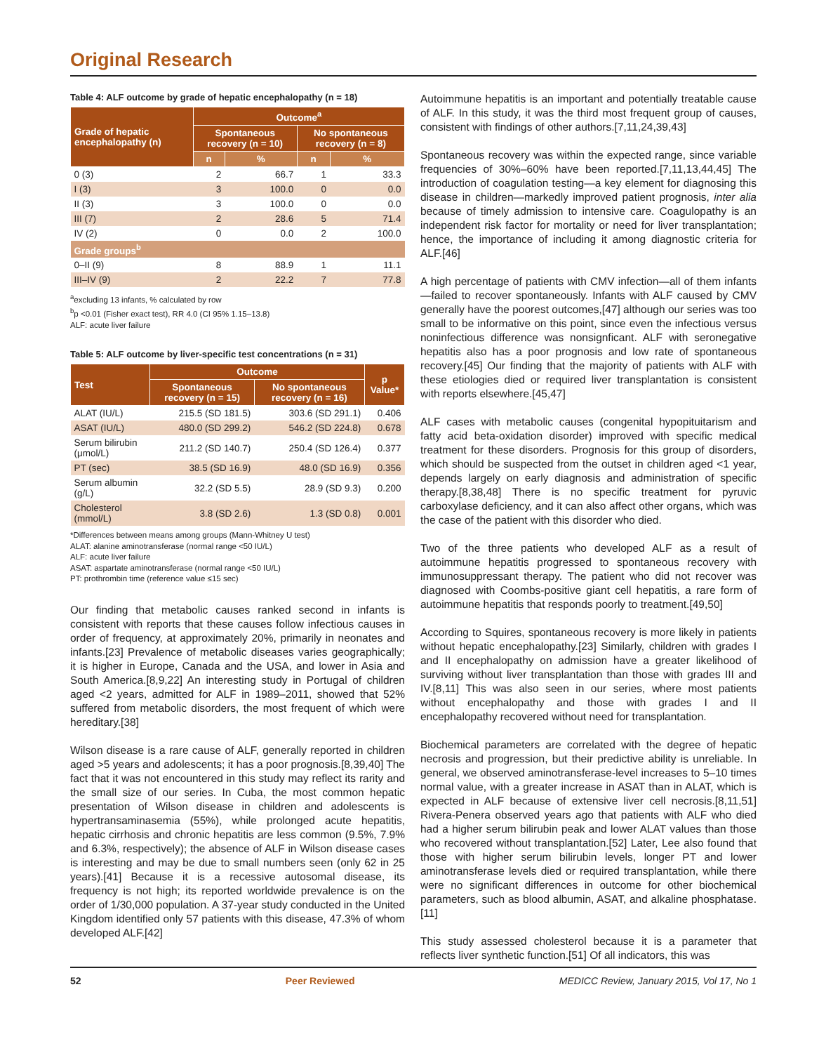Original Research
Table 4: ALF outcome by grade of hepatic encephalopathy (n = 18)
| Grade of hepatic encephalopathy (n) | Outcome<sup>a</sup> | | | |
| --- | --- | --- | --- | --- |
| | Spontaneous recovery (n = 10) | | No spontaneous recovery (n = 8) | |
| | n | % | n | % |
| 0 (3) | 2 | 66.7 | 1 | 33.3 |
| I (3) | 3 | 100.0 | 0 | 0.0 |
| II (3) | 3 | 100.0 | 0 | 0.0 |
| III (7) | 2 | 28.6 | 5 | 71.4 |
| IV (2) | 0 | 0.0 | 2 | 100.0 |
| Grade groups<sup>b</sup> | | | | |
| 0–II (9) | 8 | 88.9 | 1 | 11.1 |
| III–IV (9) | 2 | 22.2 | 7 | 77.8 |
<sup>a</sup> excluding 13 infants, % calculated by row
<sup>b</sup> p <0.01 (Fisher exact test), RR 4.0 (CI 95% 1.15–13.8)
ALF: acute liver failure
Table 5: ALF outcome by liver-specific test concentrations (n = 31)
| Test | Outcome | | p Value* |
| --- | --- | --- | --- |
| | Spontaneous recovery (n = 15) | No spontaneous recovery (n = 16) | |
| ALAT (IU/L) | 215.5 (SD 181.5) | 303.6 (SD 291.1) | 0.406 |
| ASAT (IU/L) | 480.0 (SD 299.2) | 546.2 (SD 224.8) | 0.678 |
| Serum bilirubin (μmol/L) | 211.2 (SD 140.7) | 250.4 (SD 126.4) | 0.377 |
| PT (sec) | 38.5 (SD 16.9) | 48.0 (SD 16.9) | 0.356 |
| Serum albumin (g/L) | 32.2 (SD 5.5) | 28.9 (SD 9.3) | 0.200 |
| Cholesterol (mmol/L) | 3.8 (SD 2.6) | 1.3 (SD 0.8) | 0.001 |
*Differences between means among groups (Mann-Whitney U test)
ALAT: alanine aminotransferase (normal range <50 IU/L)
ALF: acute liver failure
ASAT: aspartate aminotransferase (normal range <50 IU/L)
PT: prothrombin time (reference value ≤15 sec)
Our finding that metabolic causes ranked second in infants is consistent with reports that these causes follow infectious causes in order of frequency, at approximately 20%, primarily in neonates and infants.[23] Prevalence of metabolic diseases varies geographically; it is higher in Europe, Canada and the USA, and lower in Asia and South America.[8,9,22] An interesting study in Portugal of children aged <2 years, admitted for ALF in 1989–2011, showed that 52% suffered from metabolic disorders, the most frequent of which were hereditary.[38]
Wilson disease is a rare cause of ALF, generally reported in children aged >5 years and adolescents; it has a poor prognosis.[8,39,40] The fact that it was not encountered in this study may reflect its rarity and the small size of our series. In Cuba, the most common hepatic presentation of Wilson disease in children and adolescents is hypertransaminasemia (55%), while prolonged acute hepatitis, hepatic cirrhosis and chronic hepatitis are less common (9.5%, 7.9% and 6.3%, respectively); the absence of ALF in Wilson disease cases is interesting and may be due to small numbers seen (only 62 in 25 years).[41] Because it is a recessive autosomal disease, its frequency is not high; its reported worldwide prevalence is on the order of 1/30,000 population. A 37-year study conducted in the United Kingdom identified only 57 patients with this disease, 47.3% of whom developed ALF.[42]
Autoimmune hepatitis is an important and potentially treatable cause of ALF. In this study, it was the third most frequent group of causes, consistent with findings of other authors.[7,11,24,39,43]
Spontaneous recovery was within the expected range, since variable frequencies of 30%–60% have been reported.[7,11,13,44,45] The introduction of coagulation testing—a key element for diagnosing this disease in children—markedly improved patient prognosis, inter alia because of timely admission to intensive care. Coagulopathy is an independent risk factor for mortality or need for liver transplantation; hence, the importance of including it among diagnostic criteria for ALF.[46]
A high percentage of patients with CMV infection—all of them infants—failed to recover spontaneously. Infants with ALF caused by CMV generally have the poorest outcomes,[47] although our series was too small to be informative on this point, since even the infectious versus noninfectious difference was nonsignficant. ALF with seronegative hepatitis also has a poor prognosis and low rate of spontaneous recovery.[45] Our finding that the majority of patients with ALF with these etiologies died or required liver transplantation is consistent with reports elsewhere.[45,47]
ALF cases with metabolic causes (congenital hypopituitarism and fatty acid beta-oxidation disorder) improved with specific medical treatment for these disorders. Prognosis for this group of disorders, which should be suspected from the outset in children aged <1 year, depends largely on early diagnosis and administration of specific therapy.[8,38,48] There is no specific treatment for pyruvic carboxylase deficiency, and it can also affect other organs, which was the case of the patient with this disorder who died.
Two of the three patients who developed ALF as a result of autoimmune hepatitis progressed to spontaneous recovery with immunosuppressant therapy. The patient who did not recover was diagnosed with Coombs-positive giant cell hepatitis, a rare form of autoimmune hepatitis that responds poorly to treatment.[49,50]
According to Squires, spontaneous recovery is more likely in patients without hepatic encephalopathy.[23] Similarly, children with grades I and II encephalopathy on admission have a greater likelihood of surviving without liver transplantation than those with grades III and IV.[8,11] This was also seen in our series, where most patients without encephalopathy and those with grades I and II encephalopathy recovered without need for transplantation.
Biochemical parameters are correlated with the degree of hepatic necrosis and progression, but their predictive ability is unreliable. In general, we observed aminotransferase-level increases to 5–10 times normal value, with a greater increase in ASAT than in ALAT, which is expected in ALF because of extensive liver cell necrosis.[8,11,51] Rivera-Penera observed years ago that patients with ALF who died had a higher serum bilirubin peak and lower ALAT values than those who recovered without transplantation.[52] Later, Lee also found that those with higher serum bilirubin levels, longer PT and lower aminotransferase levels died or required transplantation, while there were no significant differences in outcome for other biochemical parameters, such as blood albumin, ASAT, and alkaline phosphatase.[11]
This study assessed cholesterol because it is a parameter that reflects liver synthetic function.[51] Of all indicators, this was
52 Peer Reviewed MEDICC Review, January 2015, Vol 17, No 1